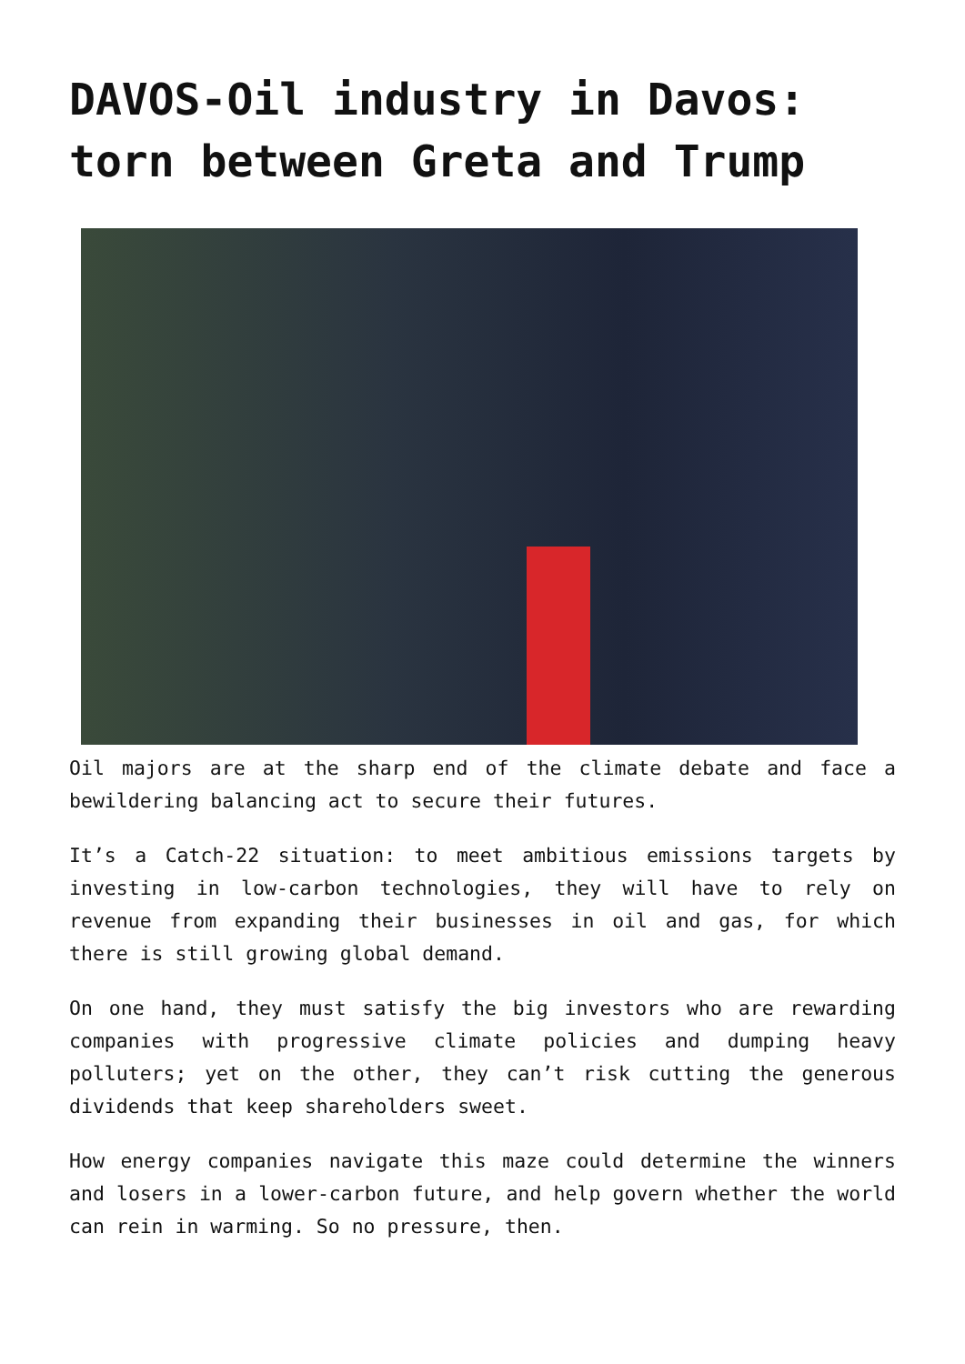DAVOS-Oil industry in Davos: torn between Greta and Trump
Oil majors are at the sharp end of the climate debate and face a bewildering balancing act to secure their futures.
It’s a Catch-22 situation: to meet ambitious emissions targets by investing in low-carbon technologies, they will have to rely on revenue from expanding their businesses in oil and gas, for which there is still growing global demand.
On one hand, they must satisfy the big investors who are rewarding companies with progressive climate policies and dumping heavy polluters; yet on the other, they can’t risk cutting the generous dividends that keep shareholders sweet.
How energy companies navigate this maze could determine the winners and losers in a lower-carbon future, and help govern whether the world can rein in warming. So no pressure, then.